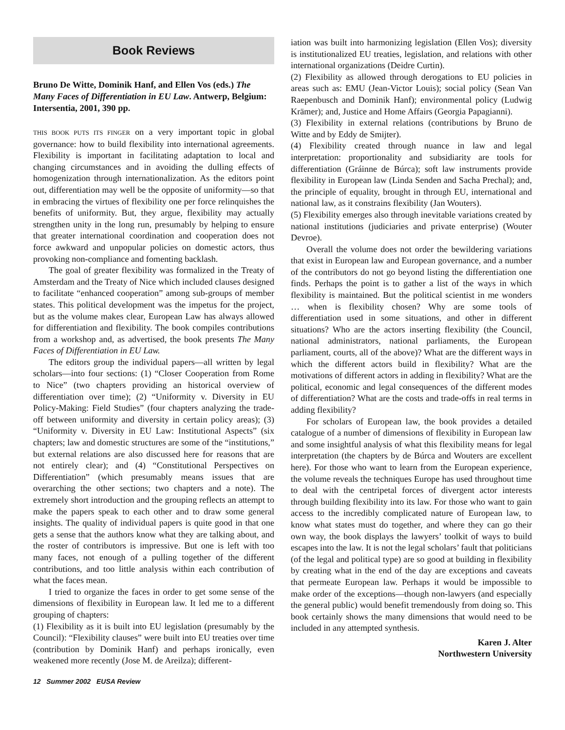Book Reviews
Bruno De Witte, Dominik Hanf, and Ellen Vos (eds.) The Many Faces of Differentiation in EU Law. Antwerp, Belgium: Intersentia, 2001, 390 pp.
THIS BOOK PUTS ITS FINGER on a very important topic in global governance: how to build flexibility into international agreements. Flexibility is important in facilitating adaptation to local and changing circumstances and in avoiding the dulling effects of homogenization through internationalization. As the editors point out, differentiation may well be the opposite of uniformity—so that in embracing the virtues of flexibility one per force relinquishes the benefits of uniformity. But, they argue, flexibility may actually strengthen unity in the long run, presumably by helping to ensure that greater international coordination and cooperation does not force awkward and unpopular policies on domestic actors, thus provoking non-compliance and fomenting backlash.
The goal of greater flexibility was formalized in the Treaty of Amsterdam and the Treaty of Nice which included clauses designed to facilitate “enhanced cooperation” among sub-groups of member states. This political development was the impetus for the project, but as the volume makes clear, European Law has always allowed for differentiation and flexibility. The book compiles contributions from a workshop and, as advertised, the book presents The Many Faces of Differentiation in EU Law.
The editors group the individual papers—all written by legal scholars—into four sections: (1) “Closer Cooperation from Rome to Nice” (two chapters providing an historical overview of differentiation over time); (2) “Uniformity v. Diversity in EU Policy-Making: Field Studies” (four chapters analyzing the trade-off between uniformity and diversity in certain policy areas); (3) “Uniformity v. Diversity in EU Law: Institutional Aspects” (six chapters; law and domestic structures are some of the “institutions,” but external relations are also discussed here for reasons that are not entirely clear); and (4) “Constitutional Perspectives on Differentiation” (which presumably means issues that are overarching the other sections; two chapters and a note). The extremely short introduction and the grouping reflects an attempt to make the papers speak to each other and to draw some general insights. The quality of individual papers is quite good in that one gets a sense that the authors know what they are talking about, and the roster of contributors is impressive. But one is left with too many faces, not enough of a pulling together of the different contributions, and too little analysis within each contribution of what the faces mean.
I tried to organize the faces in order to get some sense of the dimensions of flexibility in European law. It led me to a different grouping of chapters:
(1) Flexibility as it is built into EU legislation (presumably by the Council): “Flexibility clauses” were built into EU treaties over time (contribution by Dominik Hanf) and perhaps ironically, even weakened more recently (Jose M. de Areilza); different-
iation was built into harmonizing legislation (Ellen Vos); diversity is institutionalized EU treaties, legislation, and relations with other international organizations (Deidre Curtin).
(2) Flexibility as allowed through derogations to EU policies in areas such as: EMU (Jean-Victor Louis); social policy (Sean Van Raepenbusch and Dominik Hanf); environmental policy (Ludwig Krämer); and, Justice and Home Affairs (Georgia Papagianni).
(3) Flexibility in external relations (contributions by Bruno de Witte and by Eddy de Smijter).
(4) Flexibility created through nuance in law and legal interpretation: proportionality and subsidiarity are tools for differentiation (Gráinne de Búrca); soft law instruments provide flexibility in European law (Linda Senden and Sacha Prechal); and, the principle of equality, brought in through EU, international and national law, as it constrains flexibility (Jan Wouters).
(5) Flexibility emerges also through inevitable variations created by national institutions (judiciaries and private enterprise) (Wouter Devroe).
Overall the volume does not order the bewildering variations that exist in European law and European governance, and a number of the contributors do not go beyond listing the differentiation one finds. Perhaps the point is to gather a list of the ways in which flexibility is maintained. But the political scientist in me wonders … when is flexibility chosen? Why are some tools of differentiation used in some situations, and other in different situations? Who are the actors inserting flexibility (the Council, national administrators, national parliaments, the European parliament, courts, all of the above)? What are the different ways in which the different actors build in flexibility? What are the motivations of different actors in adding in flexibility? What are the political, economic and legal consequences of the different modes of differentiation? What are the costs and trade-offs in real terms in adding flexibility?
For scholars of European law, the book provides a detailed catalogue of a number of dimensions of flexibility in European law and some insightful analysis of what this flexibility means for legal interpretation (the chapters by de Búrca and Wouters are excellent here). For those who want to learn from the European experience, the volume reveals the techniques Europe has used throughout time to deal with the centripetal forces of divergent actor interests through building flexibility into its law. For those who want to gain access to the incredibly complicated nature of European law, to know what states must do together, and where they can go their own way, the book displays the lawyers’ toolkit of ways to build escapes into the law. It is not the legal scholars’ fault that politicians (of the legal and political type) are so good at building in flexibility by creating what in the end of the day are exceptions and caveats that permeate European law. Perhaps it would be impossible to make order of the exceptions—though non-lawyers (and especially the general public) would benefit tremendously from doing so. This book certainly shows the many dimensions that would need to be included in any attempted synthesis.
Karen J. Alter
Northwestern University
12 Summer 2002 EUSA Review